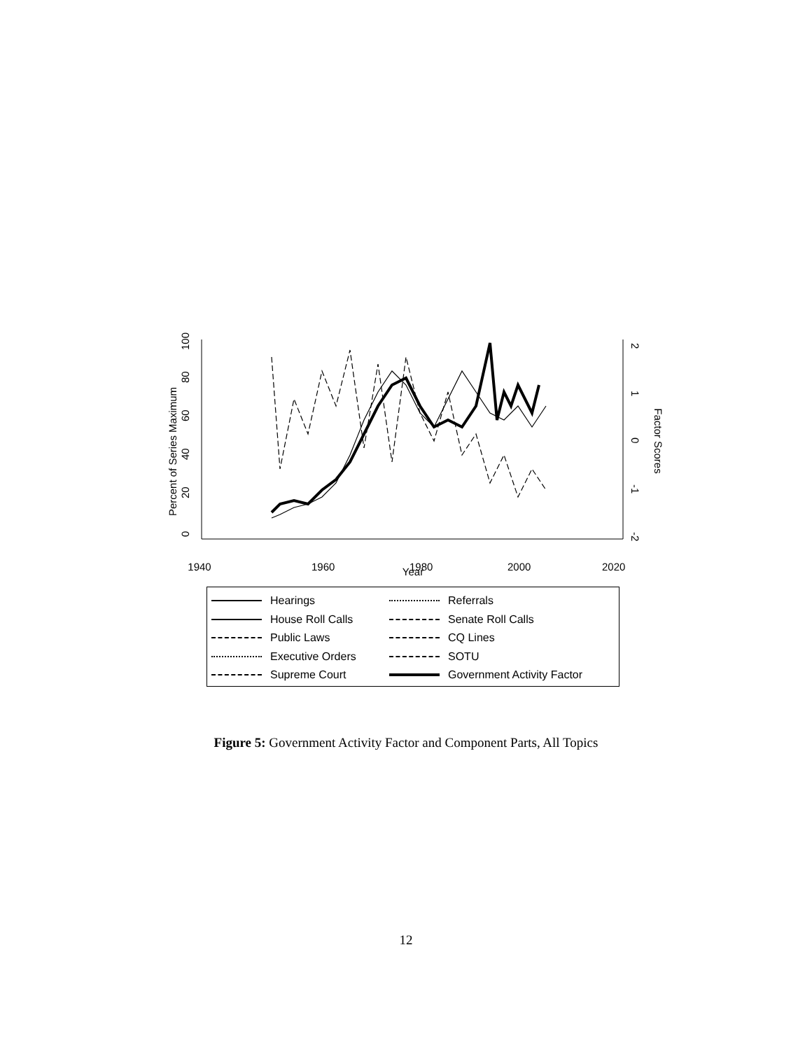1940
1960
1980
2000
2020
Year
Percent of Series Maximum
Factor Scores
0
20
40
60
80
100
2
1
0
-1
-2
| | Hearings | | Referrals |
| | House Roll Calls | | Senate Roll Calls |
| | Public Laws | | CQ Lines |
| | Executive Orders | | SOTU |
| | Supreme Court | | Government Activity Factor |
Figure 5: Government Activity Factor and Component Parts, All Topics
12